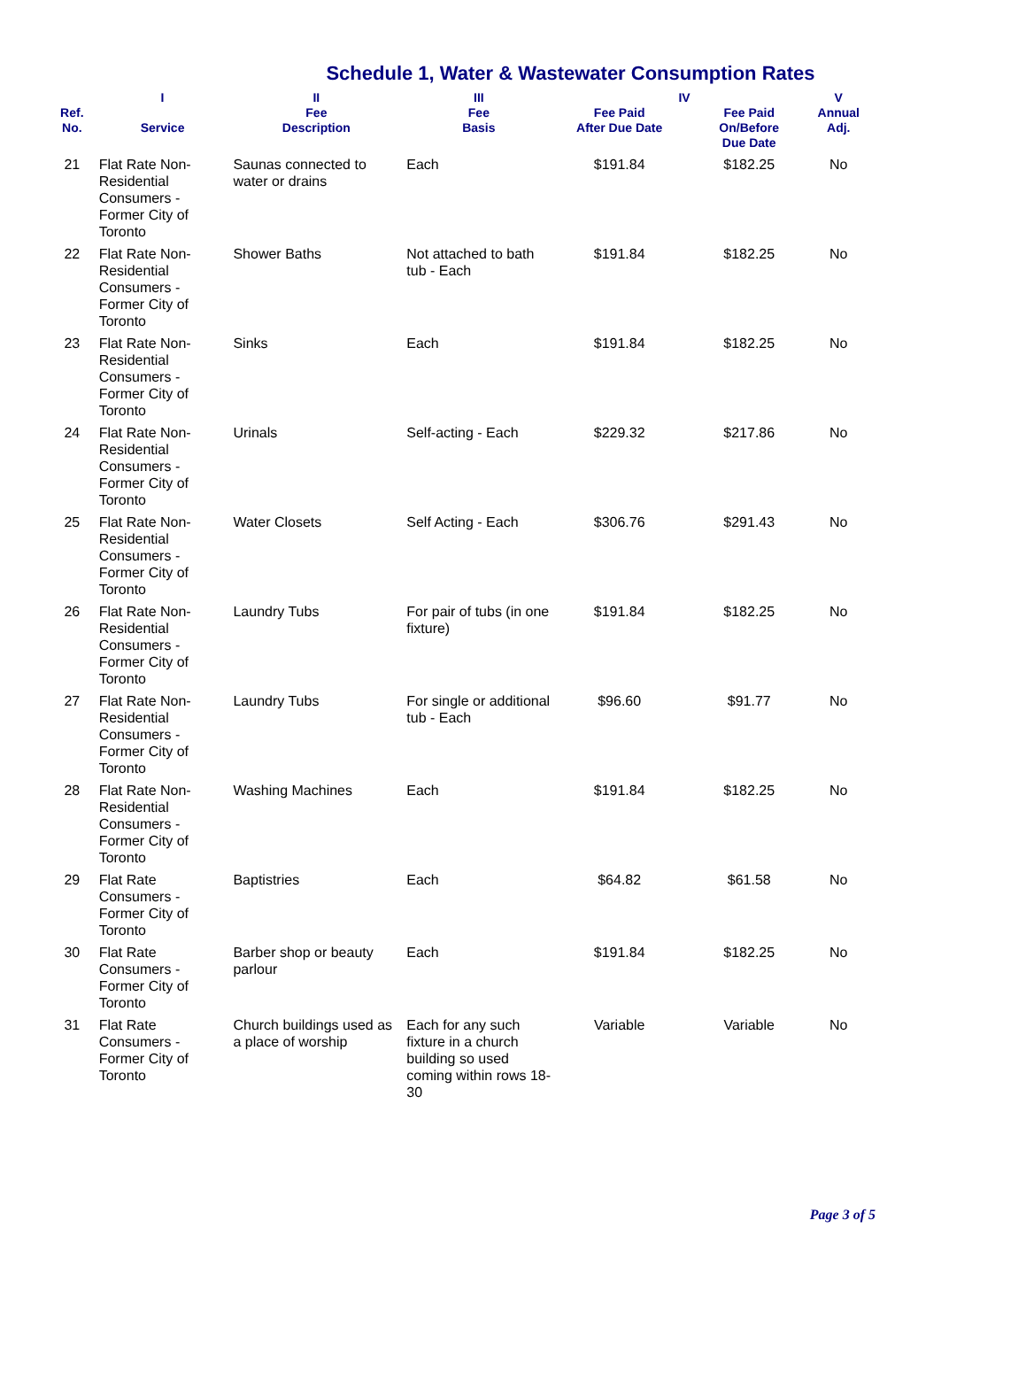Schedule 1, Water & Wastewater Consumption Rates
| | I | II | III | IV | | V |
| --- | --- | --- | --- | --- | --- | --- |
| Ref. No. | Service | Fee Description | Fee Basis | Fee Paid After Due Date | Fee Paid On/Before Due Date | Annual Adj. |
| 21 | Flat Rate Non-Residential Consumers - Former City of Toronto | Saunas connected to water or drains | Each | $191.84 | $182.25 | No |
| 22 | Flat Rate Non-Residential Consumers - Former City of Toronto | Shower Baths | Not attached to bath tub - Each | $191.84 | $182.25 | No |
| 23 | Flat Rate Non-Residential Consumers - Former City of Toronto | Sinks | Each | $191.84 | $182.25 | No |
| 24 | Flat Rate Non-Residential Consumers - Former City of Toronto | Urinals | Self-acting - Each | $229.32 | $217.86 | No |
| 25 | Flat Rate Non-Residential Consumers - Former City of Toronto | Water Closets | Self Acting - Each | $306.76 | $291.43 | No |
| 26 | Flat Rate Non-Residential Consumers - Former City of Toronto | Laundry Tubs | For pair of tubs (in one fixture) | $191.84 | $182.25 | No |
| 27 | Flat Rate Non-Residential Consumers - Former City of Toronto | Laundry Tubs | For single or additional tub - Each | $96.60 | $91.77 | No |
| 28 | Flat Rate Non-Residential Consumers - Former City of Toronto | Washing Machines | Each | $191.84 | $182.25 | No |
| 29 | Flat Rate Consumers - Former City of Toronto | Baptistries | Each | $64.82 | $61.58 | No |
| 30 | Flat Rate Consumers - Former City of Toronto | Barber shop or beauty parlour | Each | $191.84 | $182.25 | No |
| 31 | Flat Rate Consumers - Former City of Toronto | Church buildings used as a place of worship | Each for any such fixture in a church building so used coming within rows 18-30 | Variable | Variable | No |
Page 3 of 5